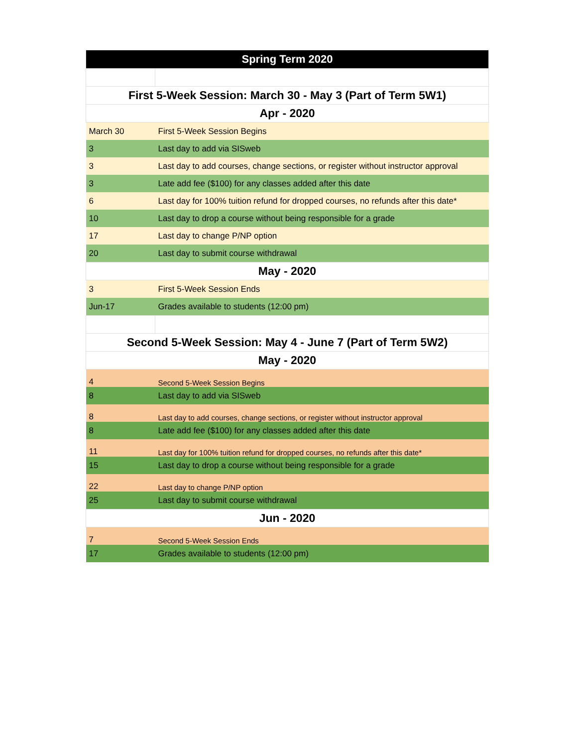| Spring Term 2020 | |
| --- | --- |
| First 5-Week Session: March 30 - May 3 (Part of Term 5W1) | |
| Apr - 2020 | |
| March 30 | First 5-Week Session Begins |
| 3 | Last day to add via SISweb |
| 3 | Last day to add courses, change sections, or register without instructor approval |
| 3 | Late add fee ($100) for any classes added after this date |
| 6 | Last day for 100% tuition refund for dropped courses, no refunds after this date* |
| 10 | Last day to drop a course without being responsible for a grade |
| 17 | Last day to change P/NP option |
| 20 | Last day to submit course withdrawal |
| May - 2020 | |
| 3 | First 5-Week Session Ends |
| Jun-17 | Grades available to students (12:00 pm) |
| Second 5-Week Session: May 4 - June 7 (Part of Term 5W2) | |
| May - 2020 | |
| 4 | Second 5-Week Session Begins |
| 8 | Last day to add via SISweb |
| 8 | Last day to add courses, change sections, or register without instructor approval |
| 8 | Late add fee ($100) for any classes added after this date |
| 11 | Last day for 100% tuition refund for dropped courses, no refunds after this date* |
| 15 | Last day to drop a course without being responsible for a grade |
| 22 | Last day to change P/NP option |
| 25 | Last day to submit course withdrawal |
| Jun - 2020 | |
| 7 | Second 5-Week Session Ends |
| 17 | Grades available to students (12:00 pm) |